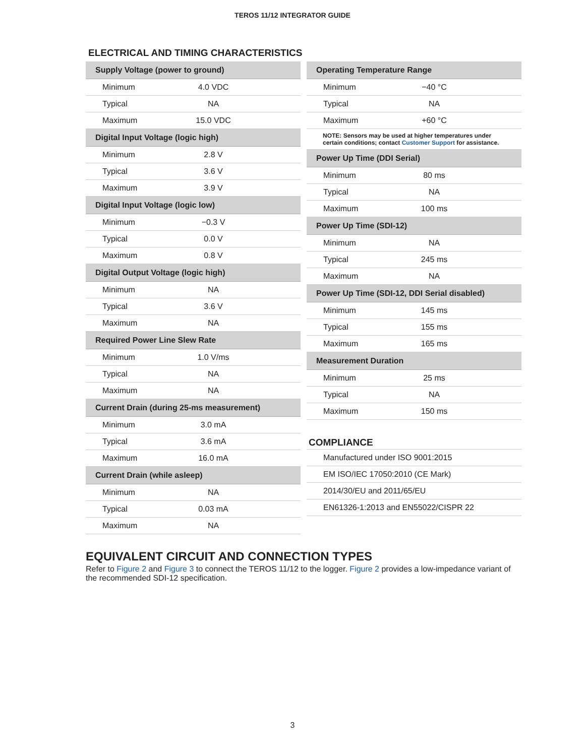TEROS 11/12 INTEGRATOR GUIDE
ELECTRICAL AND TIMING CHARACTERISTICS
| Supply Voltage (power to ground) | | |
| --- | --- | --- |
| Minimum | 4.0 VDC | |
| Typical | NA | |
| Maximum | 15.0 VDC | |
| Digital Input Voltage (logic high) | | |
| Minimum | 2.8 V | |
| Typical | 3.6 V | |
| Maximum | 3.9 V | |
| Digital Input Voltage (logic low) | | |
| Minimum | −0.3 V | |
| Typical | 0.0 V | |
| Maximum | 0.8 V | |
| Digital Output Voltage (logic high) | | |
| Minimum | NA | |
| Typical | 3.6 V | |
| Maximum | NA | |
| Required Power Line Slew Rate | | |
| Minimum | 1.0 V/ms | |
| Typical | NA | |
| Maximum | NA | |
| Current Drain (during 25-ms measurement) | | |
| Minimum | 3.0 mA | |
| Typical | 3.6 mA | |
| Maximum | 16.0 mA | |
| Current Drain (while asleep) | | |
| Minimum | NA | |
| Typical | 0.03 mA | |
| Maximum | NA | |
| Operating Temperature Range | | |
| --- | --- | --- |
| Minimum | −40 °C | |
| Typical | NA | |
| Maximum | +60 °C | |
NOTE: Sensors may be used at higher temperatures under certain conditions; contact Customer Support for assistance.
| Power Up Time (DDI Serial) | | |
| --- | --- | --- |
| Minimum | 80 ms | |
| Typical | NA | |
| Maximum | 100 ms | |
| Power Up Time (SDI-12) | | |
| Minimum | NA | |
| Typical | 245 ms | |
| Maximum | NA | |
| Power Up Time (SDI-12, DDI Serial disabled) | | |
| Minimum | 145 ms | |
| Typical | 155 ms | |
| Maximum | 165 ms | |
| Measurement Duration | | |
| Minimum | 25 ms | |
| Typical | NA | |
| Maximum | 150 ms | |
COMPLIANCE
| Manufactured under ISO 9001:2015 |
| EM ISO/IEC 17050:2010 (CE Mark) |
| 2014/30/EU and 2011/65/EU |
| EN61326-1:2013 and EN55022/CISPR 22 |
EQUIVALENT CIRCUIT AND CONNECTION TYPES
Refer to Figure 2 and Figure 3 to connect the TEROS 11/12 to the logger. Figure 2 provides a low-impedance variant of the recommended SDI-12 specification.
3